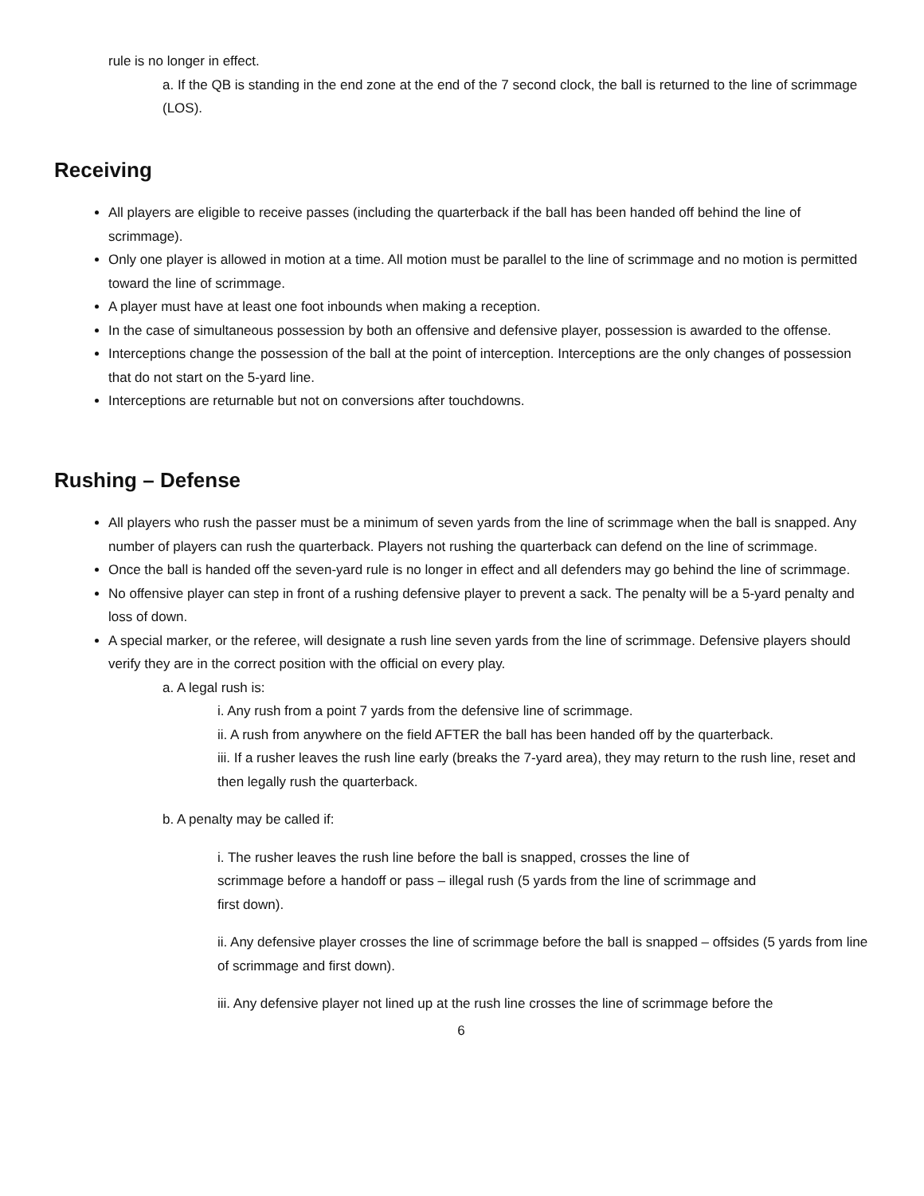rule is no longer in effect.
a. If the QB is standing in the end zone at the end of the 7 second clock, the ball is returned to the line of scrimmage (LOS).
Receiving
All players are eligible to receive passes (including the quarterback if the ball has been handed off behind the line of scrimmage).
Only one player is allowed in motion at a time. All motion must be parallel to the line of scrimmage and no motion is permitted toward the line of scrimmage.
A player must have at least one foot inbounds when making a reception.
In the case of simultaneous possession by both an offensive and defensive player, possession is awarded to the offense.
Interceptions change the possession of the ball at the point of interception. Interceptions are the only changes of possession that do not start on the 5-yard line.
Interceptions are returnable but not on conversions after touchdowns.
Rushing – Defense
All players who rush the passer must be a minimum of seven yards from the line of scrimmage when the ball is snapped. Any number of players can rush the quarterback. Players not rushing the quarterback can defend on the line of scrimmage.
Once the ball is handed off the seven-yard rule is no longer in effect and all defenders may go behind the line of scrimmage.
No offensive player can step in front of a rushing defensive player to prevent a sack. The penalty will be a 5-yard penalty and loss of down.
A special marker, or the referee, will designate a rush line seven yards from the line of scrimmage. Defensive players should verify they are in the correct position with the official on every play.
a. A legal rush is:
i. Any rush from a point 7 yards from the defensive line of scrimmage.
ii. A rush from anywhere on the field AFTER the ball has been handed off by the quarterback.
iii. If a rusher leaves the rush line early (breaks the 7-yard area), they may return to the rush line, reset and then legally rush the quarterback.
b. A penalty may be called if:
i. The rusher leaves the rush line before the ball is snapped, crosses the line of scrimmage before a handoff or pass – illegal rush (5 yards from the line of scrimmage and first down).
ii. Any defensive player crosses the line of scrimmage before the ball is snapped – offsides (5 yards from line of scrimmage and first down).
iii. Any defensive player not lined up at the rush line crosses the line of scrimmage before the
6